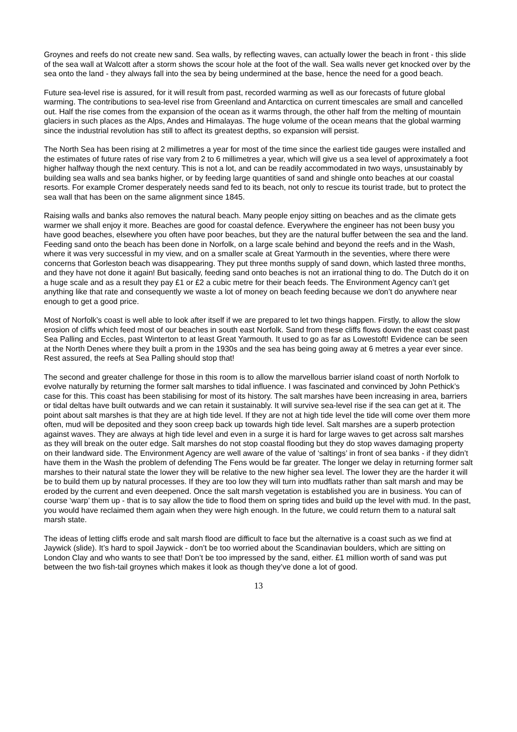Groynes and reefs do not create new sand. Sea walls, by reflecting waves, can actually lower the beach in front - this slide of the sea wall at Walcott after a storm shows the scour hole at the foot of the wall. Sea walls never get knocked over by the sea onto the land - they always fall into the sea by being undermined at the base, hence the need for a good beach.
Future sea-level rise is assured, for it will result from past, recorded warming as well as our forecasts of future global warming. The contributions to sea-level rise from Greenland and Antarctica on current timescales are small and cancelled out. Half the rise comes from the expansion of the ocean as it warms through, the other half from the melting of mountain glaciers in such places as the Alps, Andes and Himalayas. The huge volume of the ocean means that the global warming since the industrial revolution has still to affect its greatest depths, so expansion will persist.
The North Sea has been rising at 2 millimetres a year for most of the time since the earliest tide gauges were installed and the estimates of future rates of rise vary from 2 to 6 millimetres a year, which will give us a sea level of approximately a foot higher halfway though the next century. This is not a lot, and can be readily accommodated in two ways, unsustainably by building sea walls and sea banks higher, or by feeding large quantities of sand and shingle onto beaches at our coastal resorts. For example Cromer desperately needs sand fed to its beach, not only to rescue its tourist trade, but to protect the sea wall that has been on the same alignment since 1845.
Raising walls and banks also removes the natural beach. Many people enjoy sitting on beaches and as the climate gets warmer we shall enjoy it more. Beaches are good for coastal defence. Everywhere the engineer has not been busy you have good beaches, elsewhere you often have poor beaches, but they are the natural buffer between the sea and the land. Feeding sand onto the beach has been done in Norfolk, on a large scale behind and beyond the reefs and in the Wash, where it was very successful in my view, and on a smaller scale at Great Yarmouth in the seventies, where there were concerns that Gorleston beach was disappearing. They put three months supply of sand down, which lasted three months, and they have not done it again! But basically, feeding sand onto beaches is not an irrational thing to do. The Dutch do it on a huge scale and as a result they pay £1 or £2 a cubic metre for their beach feeds. The Environment Agency can’t get anything like that rate and consequently we waste a lot of money on beach feeding because we don’t do anywhere near enough to get a good price.
Most of Norfolk’s coast is well able to look after itself if we are prepared to let two things happen. Firstly, to allow the slow erosion of cliffs which feed most of our beaches in south east Norfolk. Sand from these cliffs flows down the east coast past Sea Palling and Eccles, past Winterton to at least Great Yarmouth. It used to go as far as Lowestoft! Evidence can be seen at the North Denes where they built a prom in the 1930s and the sea has being going away at 6 metres a year ever since. Rest assured, the reefs at Sea Palling should stop that!
The second and greater challenge for those in this room is to allow the marvellous barrier island coast of north Norfolk to evolve naturally by returning the former salt marshes to tidal influence. I was fascinated and convinced by John Pethick’s case for this. This coast has been stabilising for most of its history. The salt marshes have been increasing in area, barriers or tidal deltas have built outwards and we can retain it sustainably. It will survive sea-level rise if the sea can get at it. The point about salt marshes is that they are at high tide level. If they are not at high tide level the tide will come over them more often, mud will be deposited and they soon creep back up towards high tide level. Salt marshes are a superb protection against waves. They are always at high tide level and even in a surge it is hard for large waves to get across salt marshes as they will break on the outer edge. Salt marshes do not stop coastal flooding but they do stop waves damaging property on their landward side. The Environment Agency are well aware of the value of ‘saltings’ in front of sea banks - if they didn’t have them in the Wash the problem of defending The Fens would be far greater. The longer we delay in returning former salt marshes to their natural state the lower they will be relative to the new higher sea level. The lower they are the harder it will be to build them up by natural processes. If they are too low they will turn into mudflats rather than salt marsh and may be eroded by the current and even deepened. Once the salt marsh vegetation is established you are in business. You can of course ‘warp’ them up - that is to say allow the tide to flood them on spring tides and build up the level with mud. In the past, you would have reclaimed them again when they were high enough. In the future, we could return them to a natural salt marsh state.
The ideas of letting cliffs erode and salt marsh flood are difficult to face but the alternative is a coast such as we find at Jaywick (slide). It’s hard to spoil Jaywick - don’t be too worried about the Scandinavian boulders, which are sitting on London Clay and who wants to see that! Don’t be too impressed by the sand, either. £1 million worth of sand was put between the two fish-tail groynes which makes it look as though they’ve done a lot of good.
13